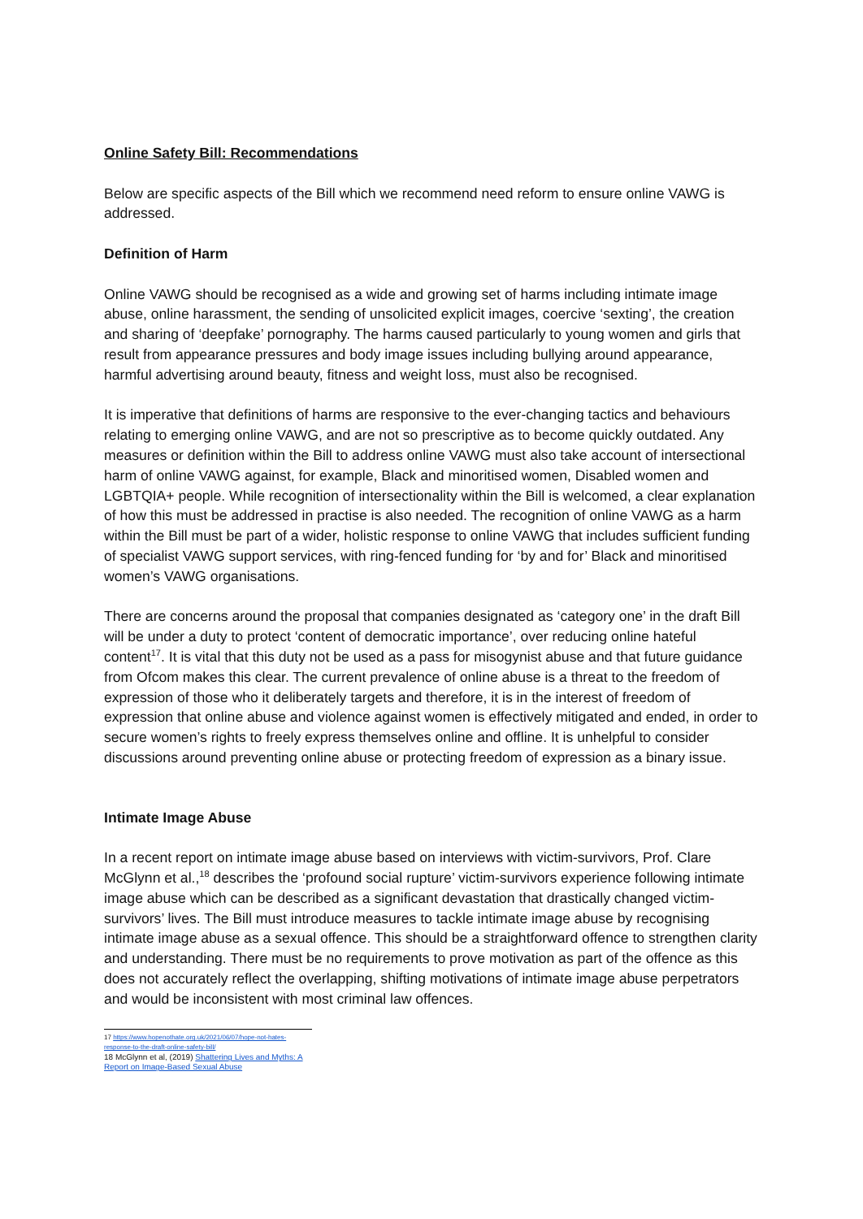Online Safety Bill: Recommendations
Below are specific aspects of the Bill which we recommend need reform to ensure online VAWG is addressed.
Definition of Harm
Online VAWG should be recognised as a wide and growing set of harms including intimate image abuse, online harassment, the sending of unsolicited explicit images, coercive ‘sexting’, the creation and sharing of ‘deepfake’ pornography. The harms caused particularly to young women and girls that result from appearance pressures and body image issues including bullying around appearance, harmful advertising around beauty, fitness and weight loss, must also be recognised.
It is imperative that definitions of harms are responsive to the ever-changing tactics and behaviours relating to emerging online VAWG, and are not so prescriptive as to become quickly outdated. Any measures or definition within the Bill to address online VAWG must also take account of intersectional harm of online VAWG against, for example, Black and minoritised women, Disabled women and LGBTQIA+ people. While recognition of intersectionality within the Bill is welcomed, a clear explanation of how this must be addressed in practise is also needed. The recognition of online VAWG as a harm within the Bill must be part of a wider, holistic response to online VAWG that includes sufficient funding of specialist VAWG support services, with ring-fenced funding for ‘by and for’ Black and minoritised women’s VAWG organisations.
There are concerns around the proposal that companies designated as ‘category one’ in the draft Bill will be under a duty to protect ‘content of democratic importance’, over reducing online hateful content<sup>17</sup>. It is vital that this duty not be used as a pass for misogynist abuse and that future guidance from Ofcom makes this clear. The current prevalence of online abuse is a threat to the freedom of expression of those who it deliberately targets and therefore, it is in the interest of freedom of expression that online abuse and violence against women is effectively mitigated and ended, in order to secure women’s rights to freely express themselves online and offline. It is unhelpful to consider discussions around preventing online abuse or protecting freedom of expression as a binary issue.
Intimate Image Abuse
In a recent report on intimate image abuse based on interviews with victim-survivors, Prof. Clare McGlynn et al.,<sup>18</sup> describes the ‘profound social rupture’ victim-survivors experience following intimate image abuse which can be described as a significant devastation that drastically changed victim-survivors’ lives. The Bill must introduce measures to tackle intimate image abuse by recognising intimate image abuse as a sexual offence. This should be a straightforward offence to strengthen clarity and understanding. There must be no requirements to prove motivation as part of the offence as this does not accurately reflect the overlapping, shifting motivations of intimate image abuse perpetrators and would be inconsistent with most criminal law offences.
17 https://www.hopenothate.org.uk/2021/06/07/hope-not-hates-response-to-the-draft-online-safety-bill/
18 McGlynn et al, (2019) Shattering Lives and Myths: A Report on Image-Based Sexual Abuse